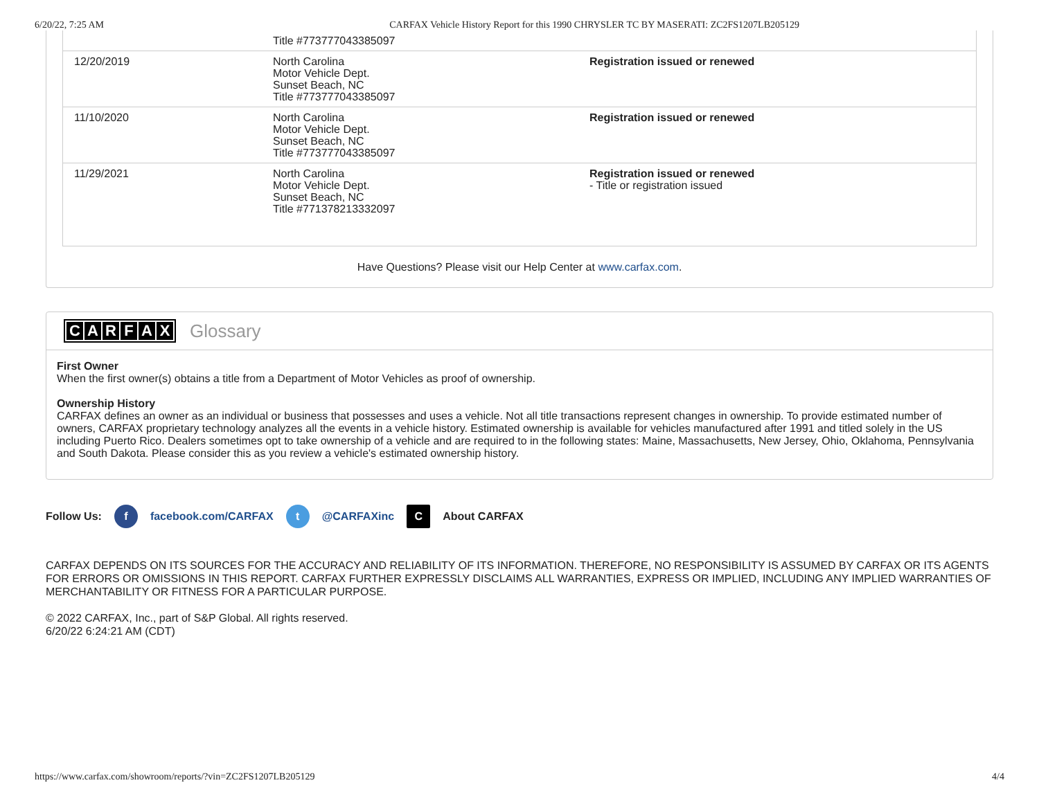6/20/22, 7:25 AM CARFAX Vehicle History Report for this 1990 CHRYSLER TC BY MASERATI: ZC2FS1207LB205129
| | Title #773777043385097 | |
| 12/20/2019 | North Carolina Motor Vehicle Dept. Sunset Beach, NC Title #773777043385097 | Registration issued or renewed |
| 11/10/2020 | North Carolina Motor Vehicle Dept. Sunset Beach, NC Title #773777043385097 | Registration issued or renewed |
| 11/29/2021 | North Carolina Motor Vehicle Dept. Sunset Beach, NC Title #771378213332097 | Registration issued or renewed - Title or registration issued |
Have Questions? Please visit our Help Center at www.carfax.com.
CARFAX
Glossary
First Owner
When the first owner(s) obtains a title from a Department of Motor Vehicles as proof of ownership.
Ownership History
CARFAX defines an owner as an individual or business that possesses and uses a vehicle. Not all title transactions represent changes in ownership. To provide estimated number of owners, CARFAX proprietary technology analyzes all the events in a vehicle history. Estimated ownership is available for vehicles manufactured after 1991 and titled solely in the US including Puerto Rico. Dealers sometimes opt to take ownership of a vehicle and are required to in the following states: Maine, Massachusetts, New Jersey, Ohio, Oklahoma, Pennsylvania and South Dakota. Please consider this as you review a vehicle's estimated ownership history.
Follow Us: f facebook.com/CARFAX t @CARFAXinc C About CARFAX
CARFAX DEPENDS ON ITS SOURCES FOR THE ACCURACY AND RELIABILITY OF ITS INFORMATION. THEREFORE, NO RESPONSIBILITY IS ASSUMED BY CARFAX OR ITS AGENTS FOR ERRORS OR OMISSIONS IN THIS REPORT. CARFAX FURTHER EXPRESSLY DISCLAIMS ALL WARRANTIES, EXPRESS OR IMPLIED, INCLUDING ANY IMPLIED WARRANTIES OF MERCHANTABILITY OR FITNESS FOR A PARTICULAR PURPOSE.
© 2022 CARFAX, Inc., part of S&P Global. All rights reserved.
6/20/22 6:24:21 AM (CDT)
https://www.carfax.com/showroom/reports/?vin=ZC2FS1207LB205129 4/4